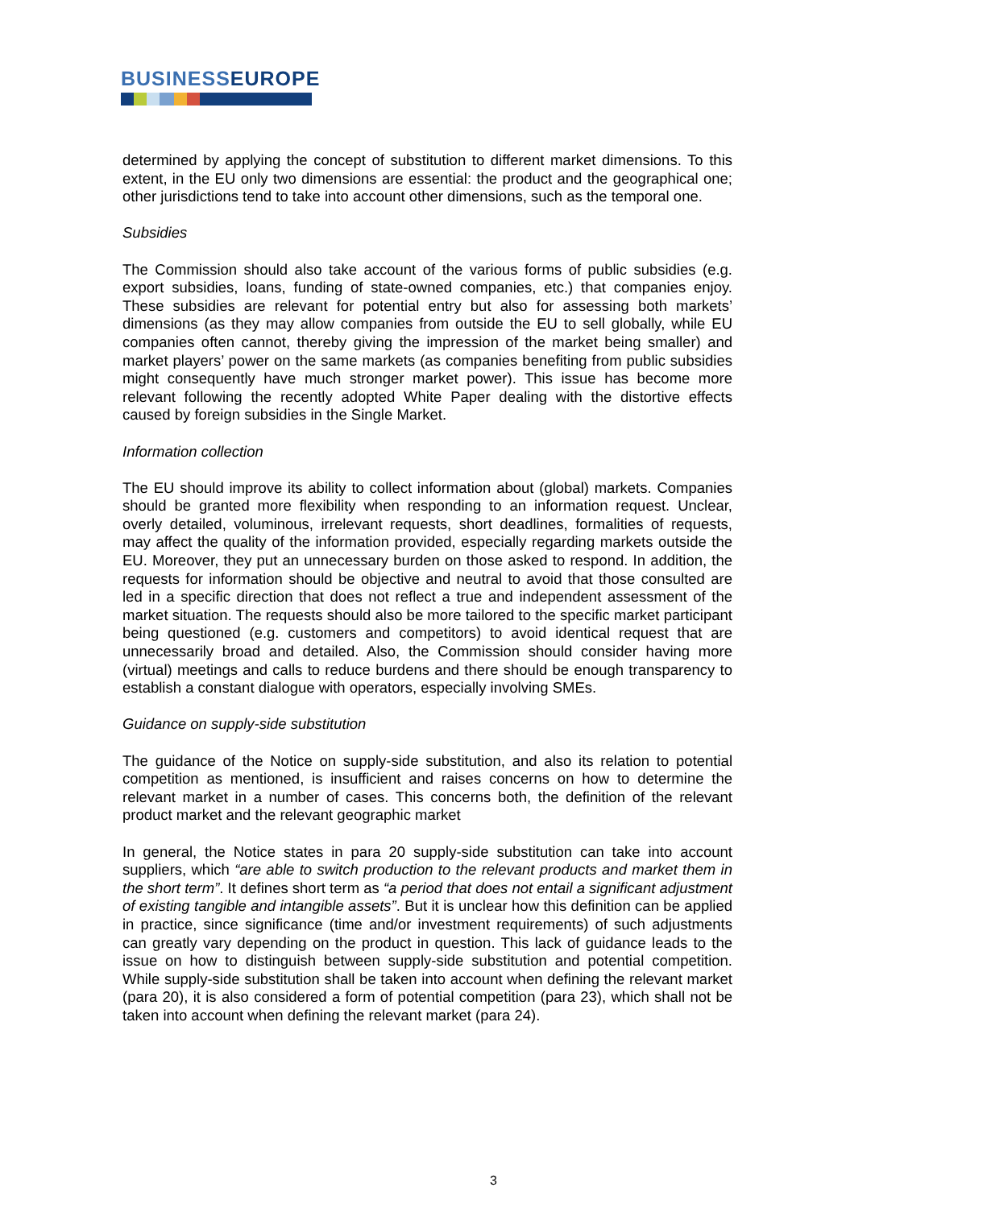BUSINESSEUROPE
determined by applying the concept of substitution to different market dimensions. To this extent, in the EU only two dimensions are essential: the product and the geographical one; other jurisdictions tend to take into account other dimensions, such as the temporal one.
Subsidies
The Commission should also take account of the various forms of public subsidies (e.g. export subsidies, loans, funding of state-owned companies, etc.) that companies enjoy. These subsidies are relevant for potential entry but also for assessing both markets’ dimensions (as they may allow companies from outside the EU to sell globally, while EU companies often cannot, thereby giving the impression of the market being smaller) and market players’ power on the same markets (as companies benefiting from public subsidies might consequently have much stronger market power). This issue has become more relevant following the recently adopted White Paper dealing with the distortive effects caused by foreign subsidies in the Single Market.
Information collection
The EU should improve its ability to collect information about (global) markets. Companies should be granted more flexibility when responding to an information request. Unclear, overly detailed, voluminous, irrelevant requests, short deadlines, formalities of requests, may affect the quality of the information provided, especially regarding markets outside the EU. Moreover, they put an unnecessary burden on those asked to respond. In addition, the requests for information should be objective and neutral to avoid that those consulted are led in a specific direction that does not reflect a true and independent assessment of the market situation. The requests should also be more tailored to the specific market participant being questioned (e.g. customers and competitors) to avoid identical request that are unnecessarily broad and detailed. Also, the Commission should consider having more (virtual) meetings and calls to reduce burdens and there should be enough transparency to establish a constant dialogue with operators, especially involving SMEs.
Guidance on supply-side substitution
The guidance of the Notice on supply-side substitution, and also its relation to potential competition as mentioned, is insufficient and raises concerns on how to determine the relevant market in a number of cases. This concerns both, the definition of the relevant product market and the relevant geographic market
In general, the Notice states in para 20 supply-side substitution can take into account suppliers, which “are able to switch production to the relevant products and market them in the short term”. It defines short term as “a period that does not entail a significant adjustment of existing tangible and intangible assets”. But it is unclear how this definition can be applied in practice, since significance (time and/or investment requirements) of such adjustments can greatly vary depending on the product in question. This lack of guidance leads to the issue on how to distinguish between supply-side substitution and potential competition. While supply-side substitution shall be taken into account when defining the relevant market (para 20), it is also considered a form of potential competition (para 23), which shall not be taken into account when defining the relevant market (para 24).
3